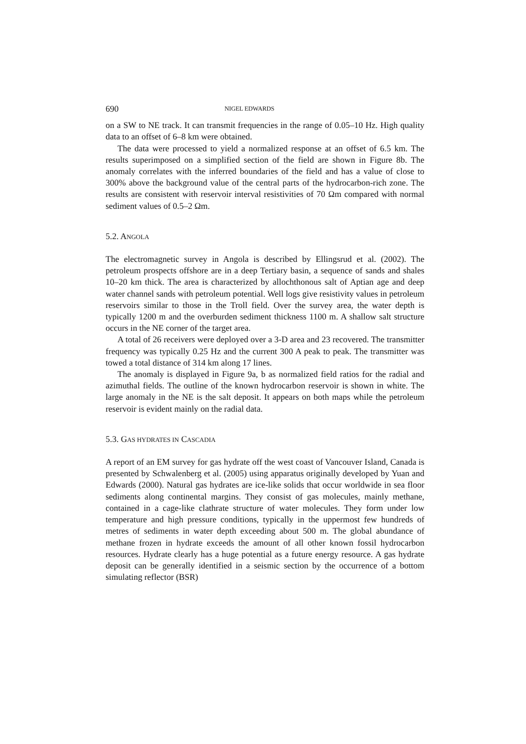690 NIGEL EDWARDS
on a SW to NE track. It can transmit frequencies in the range of 0.05–10 Hz. High quality data to an offset of 6–8 km were obtained.
The data were processed to yield a normalized response at an offset of 6.5 km. The results superimposed on a simplified section of the field are shown in Figure 8b. The anomaly correlates with the inferred boundaries of the field and has a value of close to 300% above the background value of the central parts of the hydrocarbon-rich zone. The results are consistent with reservoir interval resistivities of 70 Ωm compared with normal sediment values of 0.5–2 Ωm.
5.2. ANGOLA
The electromagnetic survey in Angola is described by Ellingsrud et al. (2002). The petroleum prospects offshore are in a deep Tertiary basin, a sequence of sands and shales 10–20 km thick. The area is characterized by allochthonous salt of Aptian age and deep water channel sands with petroleum potential. Well logs give resistivity values in petroleum reservoirs similar to those in the Troll field. Over the survey area, the water depth is typically 1200 m and the overburden sediment thickness 1100 m. A shallow salt structure occurs in the NE corner of the target area.
A total of 26 receivers were deployed over a 3-D area and 23 recovered. The transmitter frequency was typically 0.25 Hz and the current 300 A peak to peak. The transmitter was towed a total distance of 314 km along 17 lines.
The anomaly is displayed in Figure 9a, b as normalized field ratios for the radial and azimuthal fields. The outline of the known hydrocarbon reservoir is shown in white. The large anomaly in the NE is the salt deposit. It appears on both maps while the petroleum reservoir is evident mainly on the radial data.
5.3. GAS HYDRATES IN CASCADIA
A report of an EM survey for gas hydrate off the west coast of Vancouver Island, Canada is presented by Schwalenberg et al. (2005) using apparatus originally developed by Yuan and Edwards (2000). Natural gas hydrates are ice-like solids that occur worldwide in sea floor sediments along continental margins. They consist of gas molecules, mainly methane, contained in a cage-like clathrate structure of water molecules. They form under low temperature and high pressure conditions, typically in the uppermost few hundreds of metres of sediments in water depth exceeding about 500 m. The global abundance of methane frozen in hydrate exceeds the amount of all other known fossil hydrocarbon resources. Hydrate clearly has a huge potential as a future energy resource. A gas hydrate deposit can be generally identified in a seismic section by the occurrence of a bottom simulating reflector (BSR)